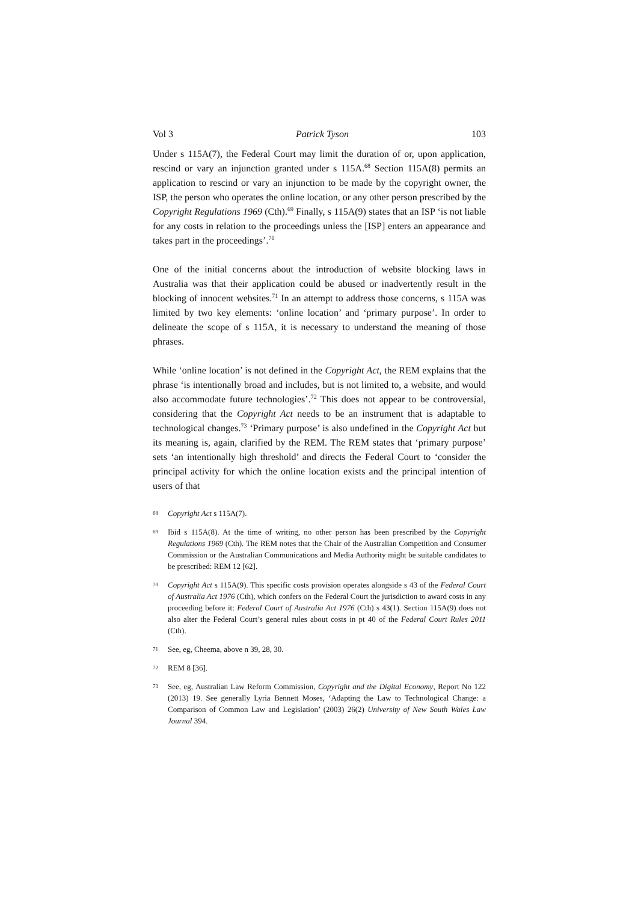Vol 3 Patrick Tyson 103
Under s 115A(7), the Federal Court may limit the duration of or, upon application, rescind or vary an injunction granted under s 115A.<sup>68</sup> Section 115A(8) permits an application to rescind or vary an injunction to be made by the copyright owner, the ISP, the person who operates the online location, or any other person prescribed by the Copyright Regulations 1969 (Cth).<sup>69</sup> Finally, s 115A(9) states that an ISP ‘is not liable for any costs in relation to the proceedings unless the [ISP] enters an appearance and takes part in the proceedings’.<sup>70</sup>
One of the initial concerns about the introduction of website blocking laws in Australia was that their application could be abused or inadvertently result in the blocking of innocent websites.<sup>71</sup> In an attempt to address those concerns, s 115A was limited by two key elements: ‘online location’ and ‘primary purpose’. In order to delineate the scope of s 115A, it is necessary to understand the meaning of those phrases.
While ‘online location’ is not defined in the Copyright Act, the REM explains that the phrase ‘is intentionally broad and includes, but is not limited to, a website, and would also accommodate future technologies’.<sup>72</sup> This does not appear to be controversial, considering that the Copyright Act needs to be an instrument that is adaptable to technological changes.<sup>73</sup> ‘Primary purpose’ is also undefined in the Copyright Act but its meaning is, again, clarified by the REM. The REM states that ‘primary purpose’ sets ‘an intentionally high threshold’ and directs the Federal Court to ‘consider the principal activity for which the online location exists and the principal intention of users of that
68 Copyright Act s 115A(7).
69 Ibid s 115A(8). At the time of writing, no other person has been prescribed by the Copyright Regulations 1969 (Cth). The REM notes that the Chair of the Australian Competition and Consumer Commission or the Australian Communications and Media Authority might be suitable candidates to be prescribed: REM 12 [62].
70 Copyright Act s 115A(9). This specific costs provision operates alongside s 43 of the Federal Court of Australia Act 1976 (Cth), which confers on the Federal Court the jurisdiction to award costs in any proceeding before it: Federal Court of Australia Act 1976 (Cth) s 43(1). Section 115A(9) does not also alter the Federal Court’s general rules about costs in pt 40 of the Federal Court Rules 2011 (Cth).
71 See, eg, Cheema, above n 39, 28, 30.
72 REM 8 [36].
73 See, eg, Australian Law Reform Commission, Copyright and the Digital Economy, Report No 122 (2013) 19. See generally Lyria Bennett Moses, ‘Adapting the Law to Technological Change: a Comparison of Common Law and Legislation’ (2003) 26(2) University of New South Wales Law Journal 394.